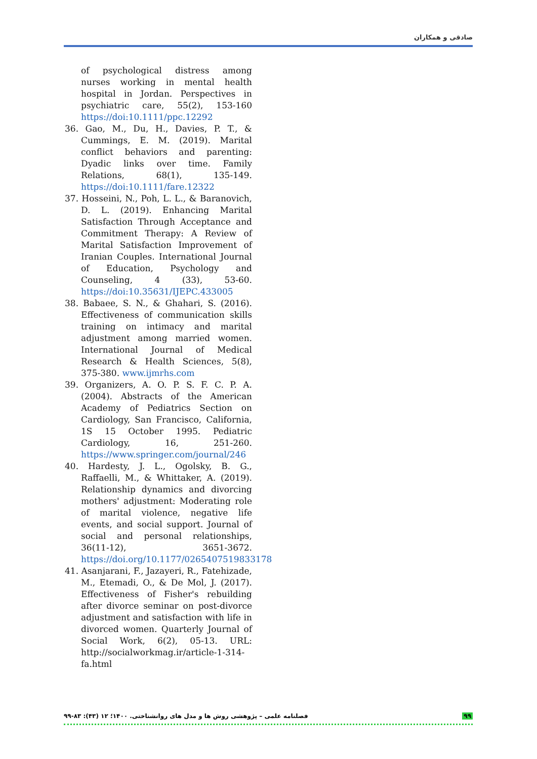صادقی و همکاران
of psychological distress among nurses working in mental health hospital in Jordan. Perspectives in psychiatric care, 55(2), 153-160 https://doi:10.1111/ppc.12292
36. Gao, M., Du, H., Davies, P. T., & Cummings, E. M. (2019). Marital conflict behaviors and parenting: Dyadic links over time. Family Relations, 68(1), 135-149. https://doi:10.1111/fare.12322
37. Hosseini, N., Poh, L. L., & Baranovich, D. L. (2019). Enhancing Marital Satisfaction Through Acceptance and Commitment Therapy: A Review of Marital Satisfaction Improvement of Iranian Couples. International Journal of Education, Psychology and Counseling, 4 (33), 53-60. https://doi:10.35631/IJEPC.433005
38. Babaee, S. N., & Ghahari, S. (2016). Effectiveness of communication skills training on intimacy and marital adjustment among married women. International Journal of Medical Research & Health Sciences, 5(8), 375-380. www.ijmrhs.com
39. Organizers, A. O. P. S. F. C. P. A. (2004). Abstracts of the American Academy of Pediatrics Section on Cardiology, San Francisco, California, 1S 15 October 1995. Pediatric Cardiology, 16, 251-260. https://www.springer.com/journal/246
40. Hardesty, J. L., Ogolsky, B. G., Raffaelli, M., & Whittaker, A. (2019). Relationship dynamics and divorcing mothers' adjustment: Moderating role of marital violence, negative life events, and social support. Journal of social and personal relationships, 36(11-12), 3651-3672. https://doi.org/10.1177/0265407519833178
41. Asanjarani, F., Jazayeri, R., Fatehizade, M., Etemadi, O., & De Mol, J. (2017). Effectiveness of Fisher's rebuilding after divorce seminar on post-divorce adjustment and satisfaction with life in divorced women. Quarterly Journal of Social Work, 6(2), 05-13. URL: http://socialworkmag.ir/article-1-314-fa.html
فصلنامه علمی – پژوهشی روش ها و مدل های روانشناختی. ۱۴۰۰؛ ۱۲ (۴۳): ۸۳-۹۹ ۹۹